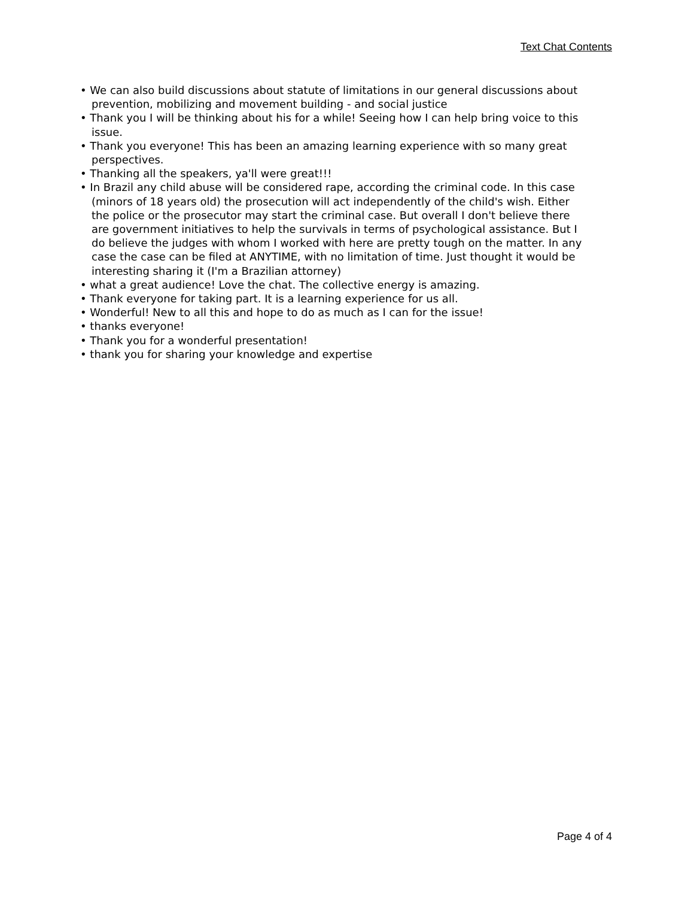Text Chat Contents
• We can also build discussions about statute of limitations in our general discussions about prevention, mobilizing and movement building - and social justice
• Thank you I will be thinking about his for a while! Seeing how I can help bring voice to this issue.
• Thank you everyone! This has been an amazing learning experience with so many great perspectives.
• Thanking all the speakers, ya'll were great!!!
• In Brazil any child abuse will be considered rape, according the criminal code. In this case (minors of 18 years old) the prosecution will act independently of the child's wish. Either the police or the prosecutor may start the criminal case. But overall I don't believe there are government initiatives to help the survivals in terms of psychological assistance. But I do believe the judges with whom I worked with here are pretty tough on the matter. In any case the case can be filed at ANYTIME, with no limitation of time. Just thought it would be interesting sharing it (I'm a Brazilian attorney)
• what a great audience! Love the chat. The collective energy is amazing.
• Thank everyone for taking part. It is a learning experience for us all.
• Wonderful! New to all this and hope to do as much as I can for the issue!
• thanks everyone!
• Thank you for a wonderful presentation!
• thank you for sharing your knowledge and expertise
Page 4 of 4